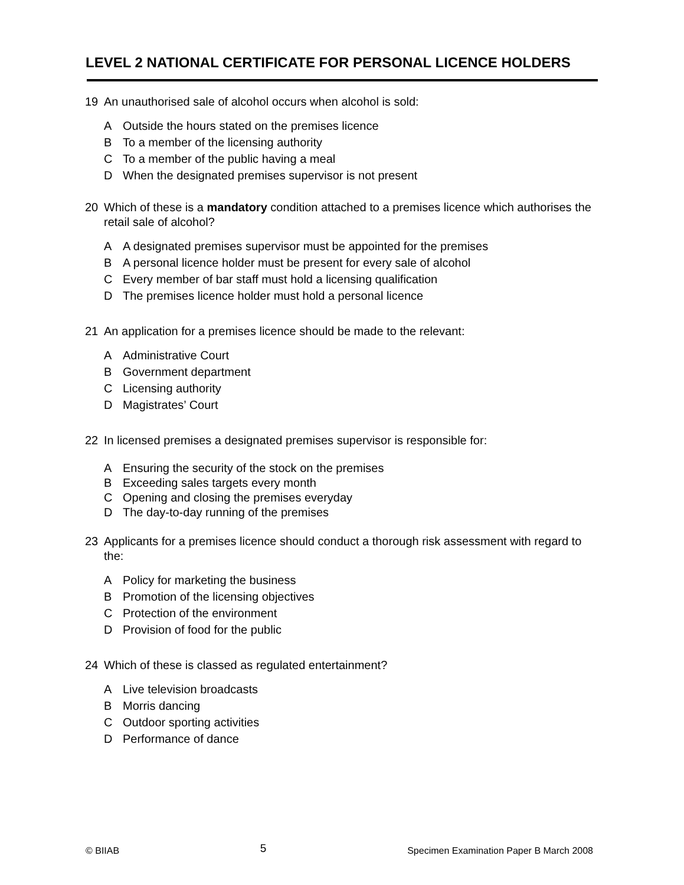LEVEL 2 NATIONAL CERTIFICATE FOR PERSONAL LICENCE HOLDERS
19 An unauthorised sale of alcohol occurs when alcohol is sold:
A Outside the hours stated on the premises licence
B To a member of the licensing authority
C To a member of the public having a meal
D When the designated premises supervisor is not present
20 Which of these is a mandatory condition attached to a premises licence which authorises the retail sale of alcohol?
A A designated premises supervisor must be appointed for the premises
B A personal licence holder must be present for every sale of alcohol
C Every member of bar staff must hold a licensing qualification
D The premises licence holder must hold a personal licence
21 An application for a premises licence should be made to the relevant:
A Administrative Court
B Government department
C Licensing authority
D Magistrates’ Court
22 In licensed premises a designated premises supervisor is responsible for:
A Ensuring the security of the stock on the premises
B Exceeding sales targets every month
C Opening and closing the premises everyday
D The day-to-day running of the premises
23 Applicants for a premises licence should conduct a thorough risk assessment with regard to the:
A Policy for marketing the business
B Promotion of the licensing objectives
C Protection of the environment
D Provision of food for the public
24 Which of these is classed as regulated entertainment?
A Live television broadcasts
B Morris dancing
C Outdoor sporting activities
D Performance of dance
© BIIAB 5 Specimen Examination Paper B March 2008